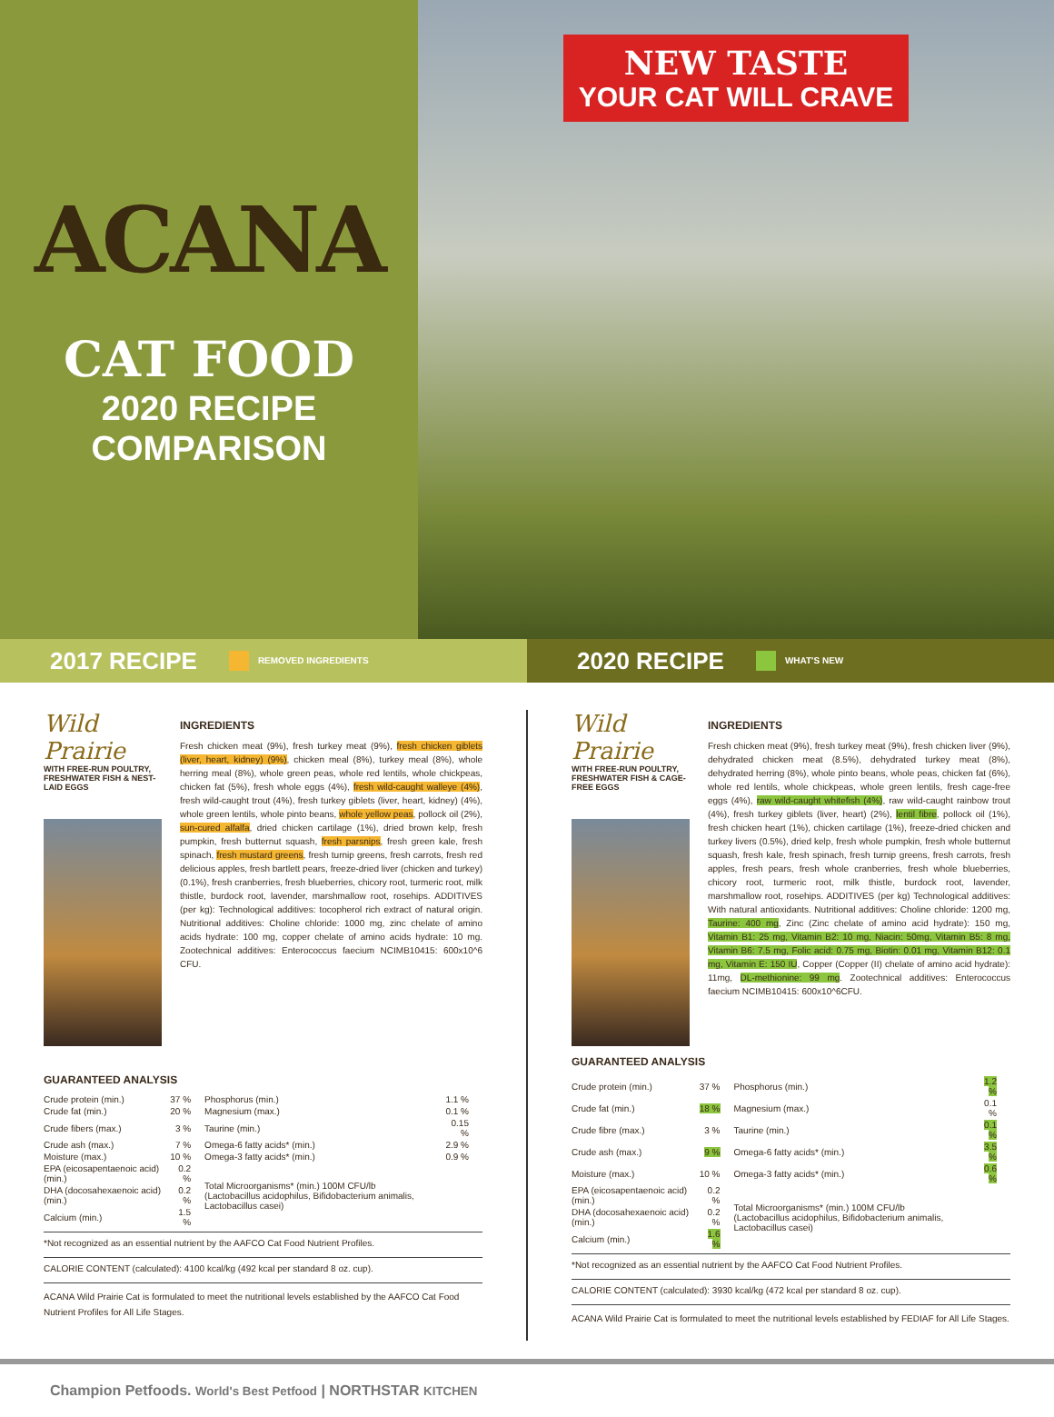ACANA
CAT FOOD
2020 RECIPE
COMPARISON
NEW TASTE
YOUR CAT WILL CRAVE
2017 RECIPE
REMOVED INGREDIENTS
2020 RECIPE
WHAT'S NEW
Wild Prairie
WITH FREE-RUN POULTRY, FRESHWATER FISH & NEST-LAID EGGS
INGREDIENTS
Fresh chicken meat (9%), fresh turkey meat (9%), fresh chicken giblets (liver, heart, kidney) (9%), chicken meal (8%), turkey meal (8%), whole herring meal (8%), whole green peas, whole red lentils, whole chickpeas, chicken fat (5%), fresh whole eggs (4%), fresh wild-caught walleye (4%), fresh wild-caught trout (4%), fresh turkey giblets (liver, heart, kidney) (4%), whole green lentils, whole pinto beans, whole yellow peas, pollock oil (2%), sun-cured alfalfa, dried chicken cartilage (1%), dried brown kelp, fresh pumpkin, fresh butternut squash, fresh parsnips, fresh green kale, fresh spinach, fresh mustard greens, fresh turnip greens, fresh carrots, fresh red delicious apples, fresh bartlett pears, freeze-dried liver (chicken and turkey) (0.1%), fresh cranberries, fresh blueberries, chicory root, turmeric root, milk thistle, burdock root, lavender, marshmallow root, rosehips. ADDITIVES (per kg): Technological additives: tocopherol rich extract of natural origin. Nutritional additives: Choline chloride: 1000 mg, zinc chelate of amino acids hydrate: 100 mg, copper chelate of amino acids hydrate: 10 mg. Zootechnical additives: Enterococcus faecium NCIMB10415: 600x10^6 CFU.
GUARANTEED ANALYSIS
| Crude protein (min.) | 37 % | Phosphorus (min.) | 1.1 % |
| Crude fat (min.) | 20 % | Magnesium (max.) | 0.1 % |
| Crude fibers (max.) | 3 % | Taurine (min.) | 0.15 % |
| Crude ash (max.) | 7 % | Omega-6 fatty acids* (min.) | 2.9 % |
| Moisture (max.) | 10 % | Omega-3 fatty acids* (min.) | 0.9 % |
| EPA (eicosapentaenoic acid) (min.) | 0.2 % | Total Microorganisms* (min.) 100M CFU/lb (Lactobacillus acidophilus, Bifidobacterium animalis, Lactobacillus casei) | |
| DHA (docosahexaenoic acid) (min.) | 0.2 % | | |
| Calcium (min.) | 1.5 % | | |
*Not recognized as an essential nutrient by the AAFCO Cat Food Nutrient Profiles.
CALORIE CONTENT (calculated): 4100 kcal/kg (492 kcal per standard 8 oz. cup).
ACANA Wild Prairie Cat is formulated to meet the nutritional levels established by the AAFCO Cat Food Nutrient Profiles for All Life Stages.
Wild Prairie
WITH FREE-RUN POULTRY, FRESHWATER FISH & CAGE-FREE EGGS
INGREDIENTS
Fresh chicken meat (9%), fresh turkey meat (9%), fresh chicken liver (9%), dehydrated chicken meat (8.5%), dehydrated turkey meat (8%), dehydrated herring (8%), whole pinto beans, whole peas, chicken fat (6%), whole red lentils, whole chickpeas, whole green lentils, fresh cage-free eggs (4%), raw wild-caught whitefish (4%), raw wild-caught rainbow trout (4%), fresh turkey giblets (liver, heart) (2%), lentil fibre, pollock oil (1%), fresh chicken heart (1%), chicken cartilage (1%), freeze-dried chicken and turkey livers (0.5%), dried kelp, fresh whole pumpkin, fresh whole butternut squash, fresh kale, fresh spinach, fresh turnip greens, fresh carrots, fresh apples, fresh pears, fresh whole cranberries, fresh whole blueberries, chicory root, turmeric root, milk thistle, burdock root, lavender, marshmallow root, rosehips. ADDITIVES (per kg) Technological additives: With natural antioxidants. Nutritional additives: Choline chloride: 1200 mg, Taurine: 400 mg, Zinc (Zinc chelate of amino acid hydrate): 150 mg, Vitamin B1: 25 mg, Vitamin B2: 10 mg, Niacin: 50mg, Vitamin B5: 8 mg, Vitamin B6: 7.5 mg, Folic acid: 0.75 mg, Biotin: 0.01 mg, Vitamin B12: 0.1 mg, Vitamin E: 150 IU, Copper (Copper (II) chelate of amino acid hydrate): 11mg, DL-methionine: 99 mg. Zootechnical additives: Enterococcus faecium NCIMB10415: 600x10^6CFU.
GUARANTEED ANALYSIS
| Crude protein (min.) | 37 % | Phosphorus (min.) | 1.2 % |
| Crude fat (min.) | 18 % | Magnesium (max.) | 0.1 % |
| Crude fibre (max.) | 3 % | Taurine (min.) | 0.1 % |
| Crude ash (max.) | 9 % | Omega-6 fatty acids* (min.) | 3.5 % |
| Moisture (max.) | 10 % | Omega-3 fatty acids* (min.) | 0.6 % |
| EPA (eicosapentaenoic acid) (min.) | 0.2 % | Total Microorganisms* (min.) 100M CFU/lb (Lactobacillus acidophilus, Bifidobacterium animalis, Lactobacillus casei) | |
| DHA (docosahexaenoic acid) (min.) | 0.2 % | | |
| Calcium (min.) | 1.6 % | | |
*Not recognized as an essential nutrient by the AAFCO Cat Food Nutrient Profiles.
CALORIE CONTENT (calculated): 3930 kcal/kg (472 kcal per standard 8 oz. cup).
ACANA Wild Prairie Cat is formulated to meet the nutritional levels established by FEDIAF for All Life Stages.
Champion Petfoods. World's Best Petfood | NORTHSTAR KITCHEN